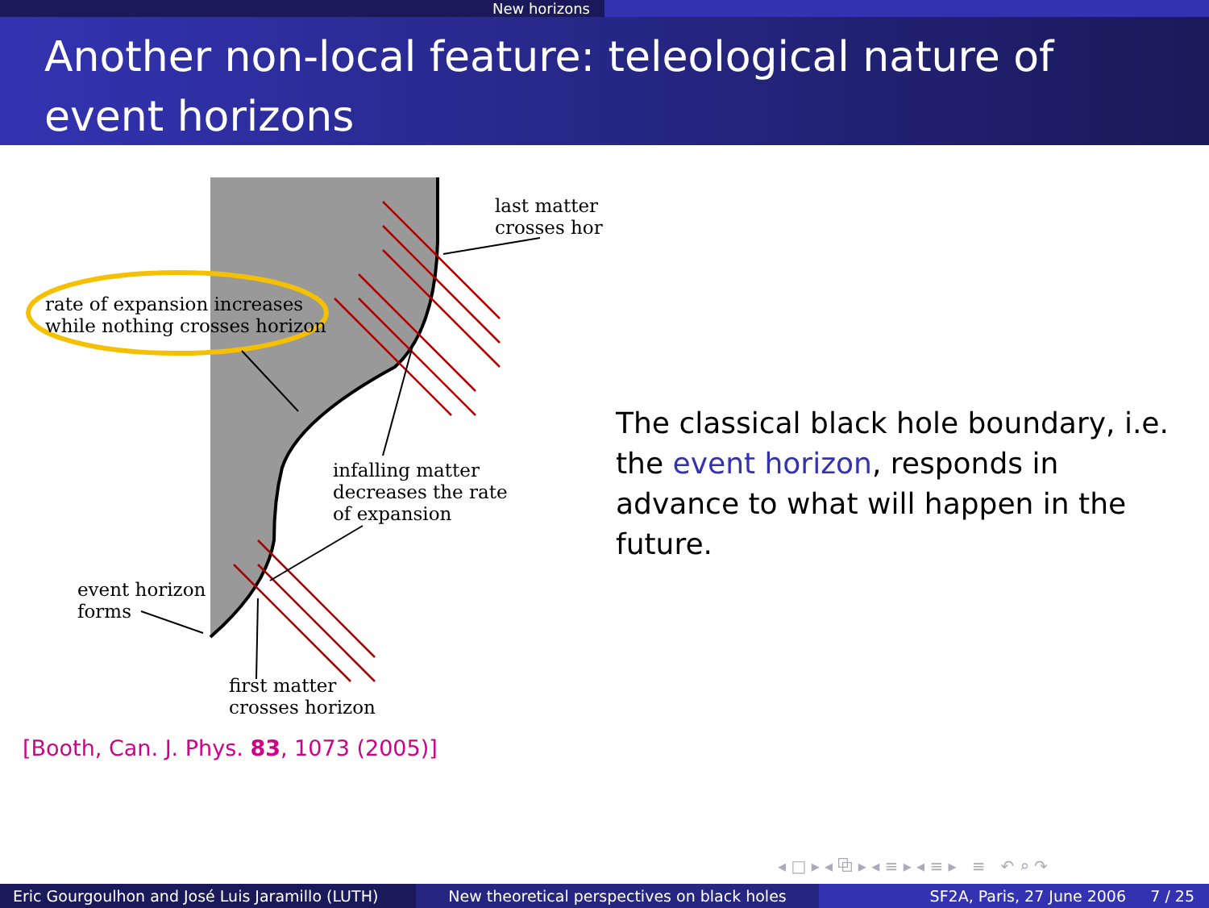New horizons
Another non-local feature: teleological nature of event horizons
last matter
crosses hor
rate of expansion increases
while nothing crosses horizon
infalling matter
decreases the rate
of expansion
event horizon
forms
first matter
crosses horizon
The classical black hole boundary, i.e. the event horizon, responds in advance to what will happen in the future.
[Booth, Can. J. Phys. 83, 1073 (2005)]
◂ □ ▸ ◂ ⧉ ▸ ◂ ≡ ▸ ◂ ≡ ▸ ≡ ↶ ⌕ ↷
Eric Gourgoulhon and José Luis Jaramillo (LUTH)
New theoretical perspectives on black holes SF2A, Paris, 27 June 2006 7 / 25